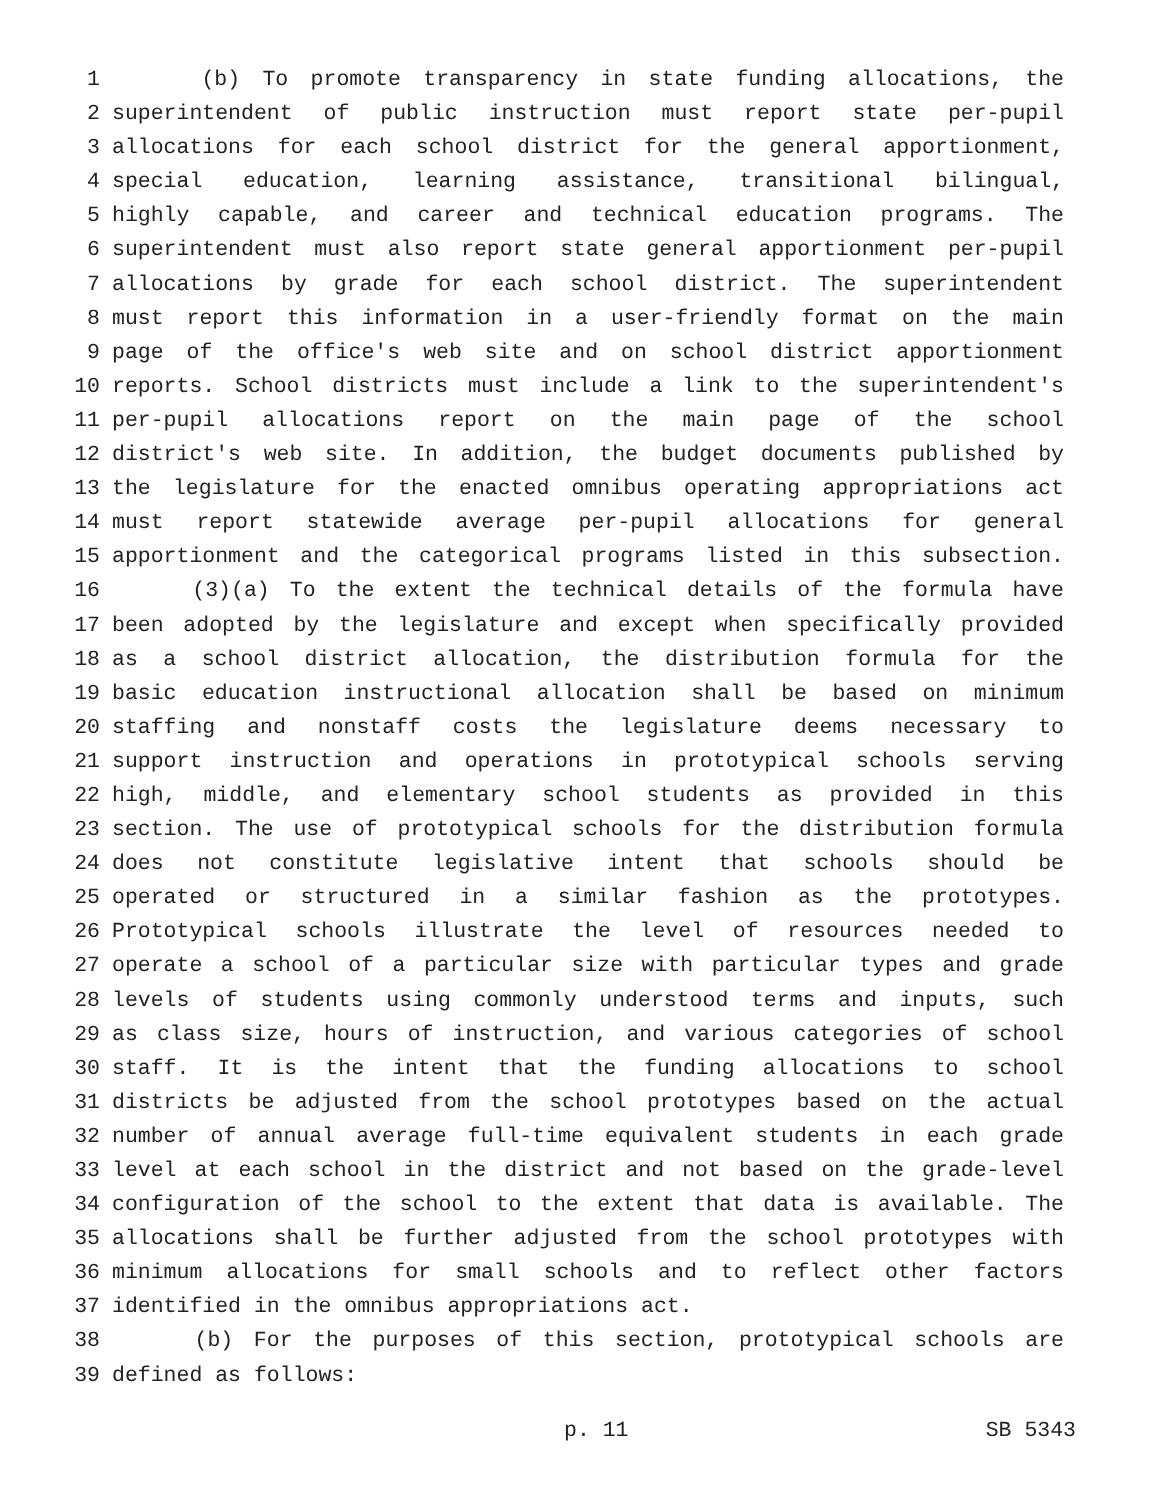1 (b) To promote transparency in state funding allocations, the
2 superintendent of public instruction must report state per-pupil
3 allocations for each school district for the general apportionment,
4 special education, learning assistance, transitional bilingual,
5 highly capable, and career and technical education programs. The
6 superintendent must also report state general apportionment per-pupil
7 allocations by grade for each school district. The superintendent
8 must report this information in a user-friendly format on the main
9 page of the office's web site and on school district apportionment
10 reports. School districts must include a link to the superintendent's
11 per-pupil allocations report on the main page of the school
12 district's web site. In addition, the budget documents published by
13 the legislature for the enacted omnibus operating appropriations act
14 must report statewide average per-pupil allocations for general
15 apportionment and the categorical programs listed in this subsection.
16 (3)(a) To the extent the technical details of the formula have
17 been adopted by the legislature and except when specifically provided
18 as a school district allocation, the distribution formula for the
19 basic education instructional allocation shall be based on minimum
20 staffing and nonstaff costs the legislature deems necessary to
21 support instruction and operations in prototypical schools serving
22 high, middle, and elementary school students as provided in this
23 section. The use of prototypical schools for the distribution formula
24 does not constitute legislative intent that schools should be
25 operated or structured in a similar fashion as the prototypes.
26 Prototypical schools illustrate the level of resources needed to
27 operate a school of a particular size with particular types and grade
28 levels of students using commonly understood terms and inputs, such
29 as class size, hours of instruction, and various categories of school
30 staff. It is the intent that the funding allocations to school
31 districts be adjusted from the school prototypes based on the actual
32 number of annual average full-time equivalent students in each grade
33 level at each school in the district and not based on the grade-level
34 configuration of the school to the extent that data is available. The
35 allocations shall be further adjusted from the school prototypes with
36 minimum allocations for small schools and to reflect other factors
37 identified in the omnibus appropriations act.
38 (b) For the purposes of this section, prototypical schools are
39 defined as follows:
p. 11 SB 5343